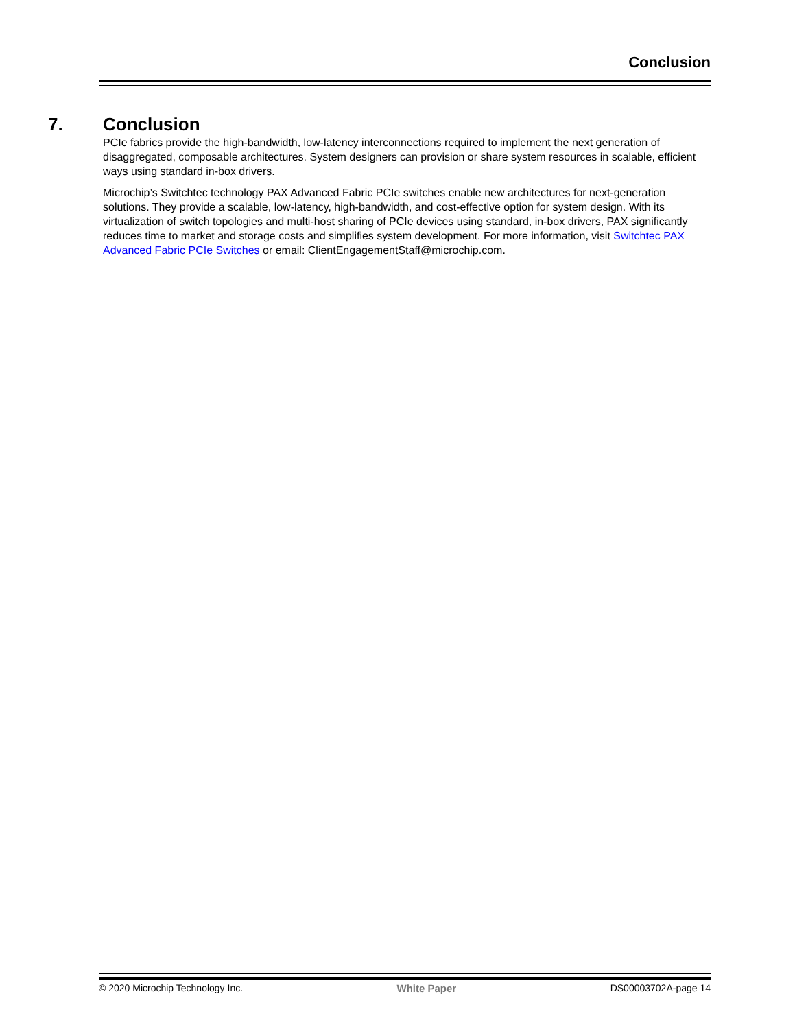Conclusion
7. Conclusion
PCIe fabrics provide the high-bandwidth, low-latency interconnections required to implement the next generation of disaggregated, composable architectures. System designers can provision or share system resources in scalable, efficient ways using standard in-box drivers.
Microchip’s Switchtec technology PAX Advanced Fabric PCIe switches enable new architectures for next-generation solutions. They provide a scalable, low-latency, high-bandwidth, and cost-effective option for system design. With its virtualization of switch topologies and multi-host sharing of PCIe devices using standard, in-box drivers, PAX significantly reduces time to market and storage costs and simplifies system development. For more information, visit Switchtec PAX Advanced Fabric PCIe Switches or email: ClientEngagementStaff@microchip.com.
© 2020 Microchip Technology Inc. White Paper DS00003702A-page 14